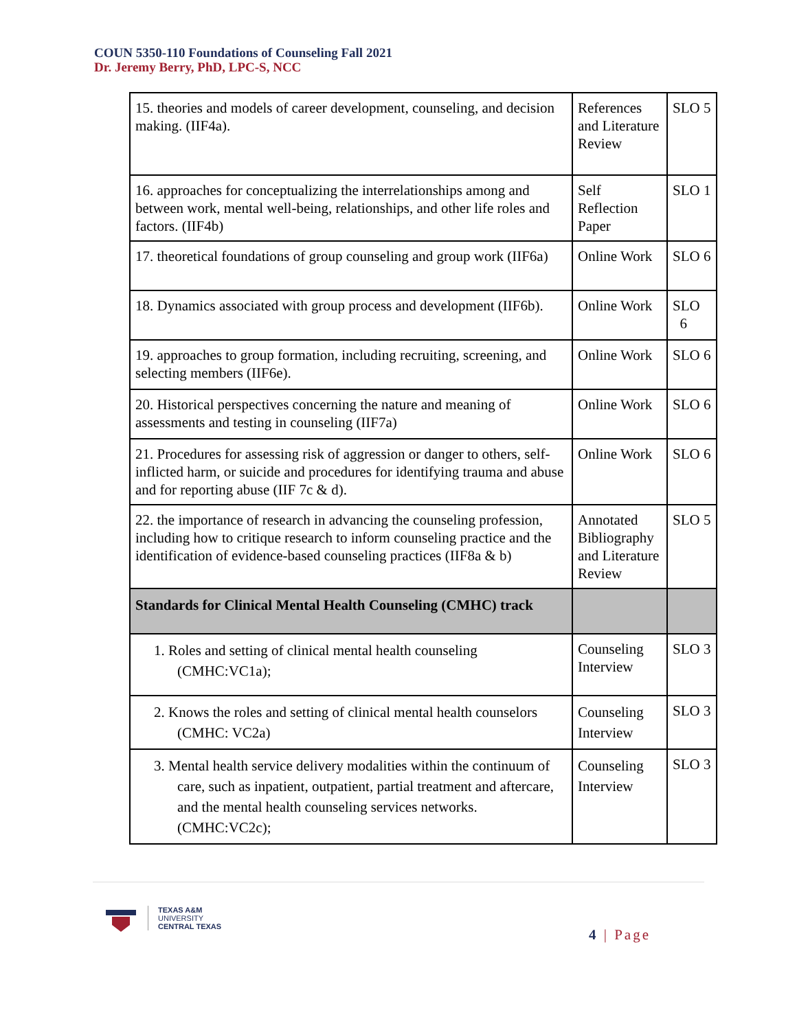COUN 5350-110 Foundations of Counseling Fall 2021
Dr. Jeremy Berry, PhD, LPC-S, NCC
| 15. theories and models of career development, counseling, and decision making. (IIF4a). | References and Literature Review | SLO 5 |
| 16. approaches for conceptualizing the interrelationships among and between work, mental well-being, relationships, and other life roles and factors. (IIF4b) | Self Reflection Paper | SLO 1 |
| 17. theoretical foundations of group counseling and group work (IIF6a) | Online Work | SLO 6 |
| 18. Dynamics associated with group process and development (IIF6b). | Online Work | SLO 6 |
| 19. approaches to group formation, including recruiting, screening, and selecting members (IIF6e). | Online Work | SLO 6 |
| 20. Historical perspectives concerning the nature and meaning of assessments and testing in counseling (IIF7a) | Online Work | SLO 6 |
| 21. Procedures for assessing risk of aggression or danger to others, self-inflicted harm, or suicide and procedures for identifying trauma and abuse and for reporting abuse (IIF 7c & d). | Online Work | SLO 6 |
| 22. the importance of research in advancing the counseling profession, including how to critique research to inform counseling practice and the identification of evidence-based counseling practices (IIF8a & b) | Annotated Bibliography and Literature Review | SLO 5 |
| Standards for Clinical Mental Health Counseling (CMHC) track | | |
| 1. Roles and setting of clinical mental health counseling (CMHC:VC1a); | Counseling Interview | SLO 3 |
| 2. Knows the roles and setting of clinical mental health counselors (CMHC: VC2a) | Counseling Interview | SLO 3 |
| 3. Mental health service delivery modalities within the continuum of care, such as inpatient, outpatient, partial treatment and aftercare, and the mental health counseling services networks. (CMHC:VC2c); | Counseling Interview | SLO 3 |
TEXAS A&M
UNIVERSITY
CENTRAL TEXAS
4 | Page